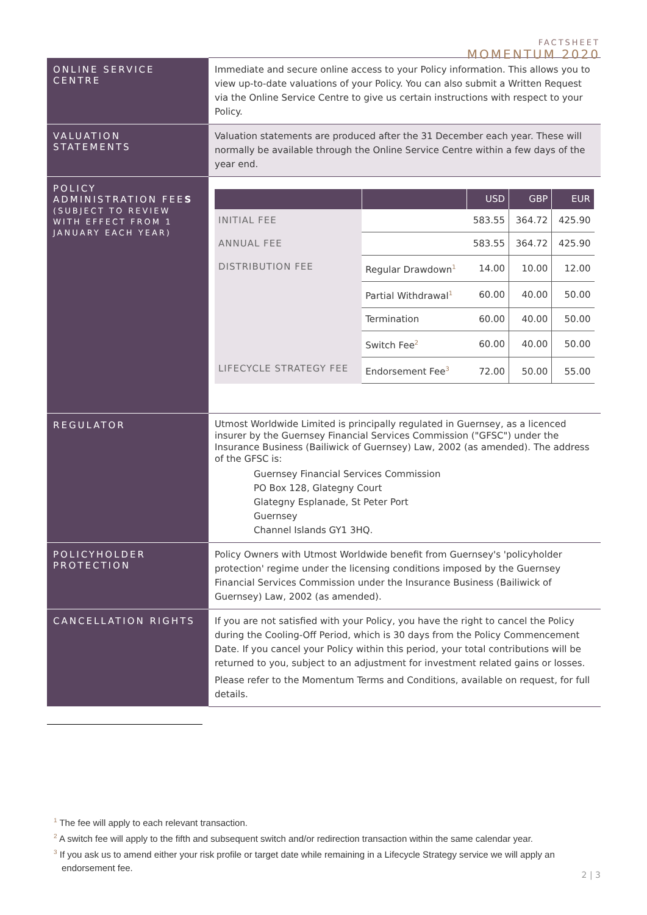FACTSHEET
MOMENTUM 2020
| ONLINE SERVICE CENTRE | Immediate and secure online access to your Policy information. This allows you to view up-to-date valuations of your Policy. You can also submit a Written Request via the Online Service Centre to give us certain instructions with respect to your Policy. |
| VALUATION STATEMENTS | Valuation statements are produced after the 31 December each year. These will normally be available through the Online Service Centre within a few days of the year end. |
| POLICY ADMINISTRATION FEE S (SUBJECT TO REVIEW WITH EFFECT FROM 1 JANUARY EACH YEAR) | / / / USD / GBP / EUR / / --- / --- / --- / --- / --- / / INITIAL FEE / / 583.55 / 364.72 / 425.90 / / ANNUAL FEE / / 583.55 / 364.72 / 425.90 / / DISTRIBUTION FEE / Regular Drawdown<sup>1</sup> / 14.00 / 10.00 / 12.00 / / / Partial Withdrawal<sup>1</sup> / 60.00 / 40.00 / 50.00 / / / Termination / 60.00 / 40.00 / 50.00 / / / Switch Fee<sup>2</sup> / 60.00 / 40.00 / 50.00 / / LIFECYCLE STRATEGY FEE / Endorsement Fee<sup>3</sup> / 72.00 / 50.00 / 55.00 / |
| REGULATOR | Utmost Worldwide Limited is principally regulated in Guernsey, as a licenced insurer by the Guernsey Financial Services Commission ("GFSC") under the Insurance Business (Bailiwick of Guernsey) Law, 2002 (as amended). The address of the GFSC is: Guernsey Financial Services Commission PO Box 128, Glategny Court Glategny Esplanade, St Peter Port Guernsey Channel Islands GY1 3HQ. |
| POLICYHOLDER PROTECTION | Policy Owners with Utmost Worldwide benefit from Guernsey's 'policyholder protection' regime under the licensing conditions imposed by the Guernsey Financial Services Commission under the Insurance Business (Bailiwick of Guernsey) Law, 2002 (as amended). |
| CANCELLATION RIGHTS | If you are not satisfied with your Policy, you have the right to cancel the Policy during the Cooling-Off Period, which is 30 days from the Policy Commencement Date. If you cancel your Policy within this period, your total contributions will be returned to you, subject to an adjustment for investment related gains or losses. Please refer to the Momentum Terms and Conditions, available on request, for full details. |
<sup>1</sup> The fee will apply to each relevant transaction.
<sup>2</sup> A switch fee will apply to the fifth and subsequent switch and/or redirection transaction within the same calendar year.
<sup>3</sup> If you ask us to amend either your risk profile or target date while remaining in a Lifecycle Strategy service we will apply an endorsement fee.
2 | 3